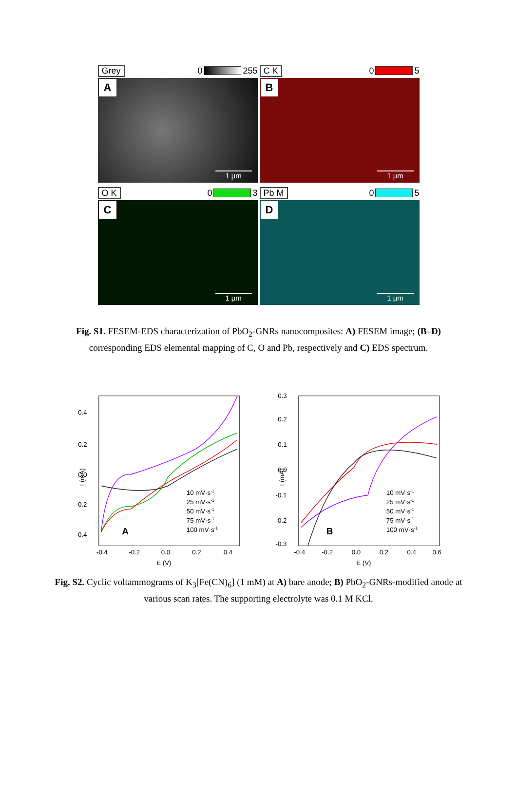Grey 0 255
A
1 µm
C K 0 5
B
1 µm
O K 0 3
C
1 µm
Pb M 0 5
D
1 µm
Fig. S1. FESEM-EDS characterization of PbO<sub>2</sub>-GNRs nanocomposites: A) FESEM image; (B–D) corresponding EDS elemental mapping of C, O and Pb, respectively and C) EDS spectrum.
0.4
0.2
0.0
-0.2
-0.4
-0.4
-0.2
0.0
0.2
0.4
E (V)
A
10 mV·s-1
25 mV·s-1
50 mV·s-1
75 mV·s-1
100 mV·s-1
I (mA)
0.3
0.2
0.1
0.0
-0.1
-0.2
-0.3
-0.4
-0.2
0.0
0.2
0.4
0.6
E (V)
B
10 mV·s-1
25 mV·s-1
50 mV·s-1
75 mV·s-1
100 mV·s-1
I (mA)
Fig. S2. Cyclic voltammograms of K<sub>3</sub>[Fe(CN)<sub>6</sub>] (1 mM) at A) bare anode; B) PbO<sub>2</sub>-GNRs-modified anode at various scan rates. The supporting electrolyte was 0.1 M KCl.